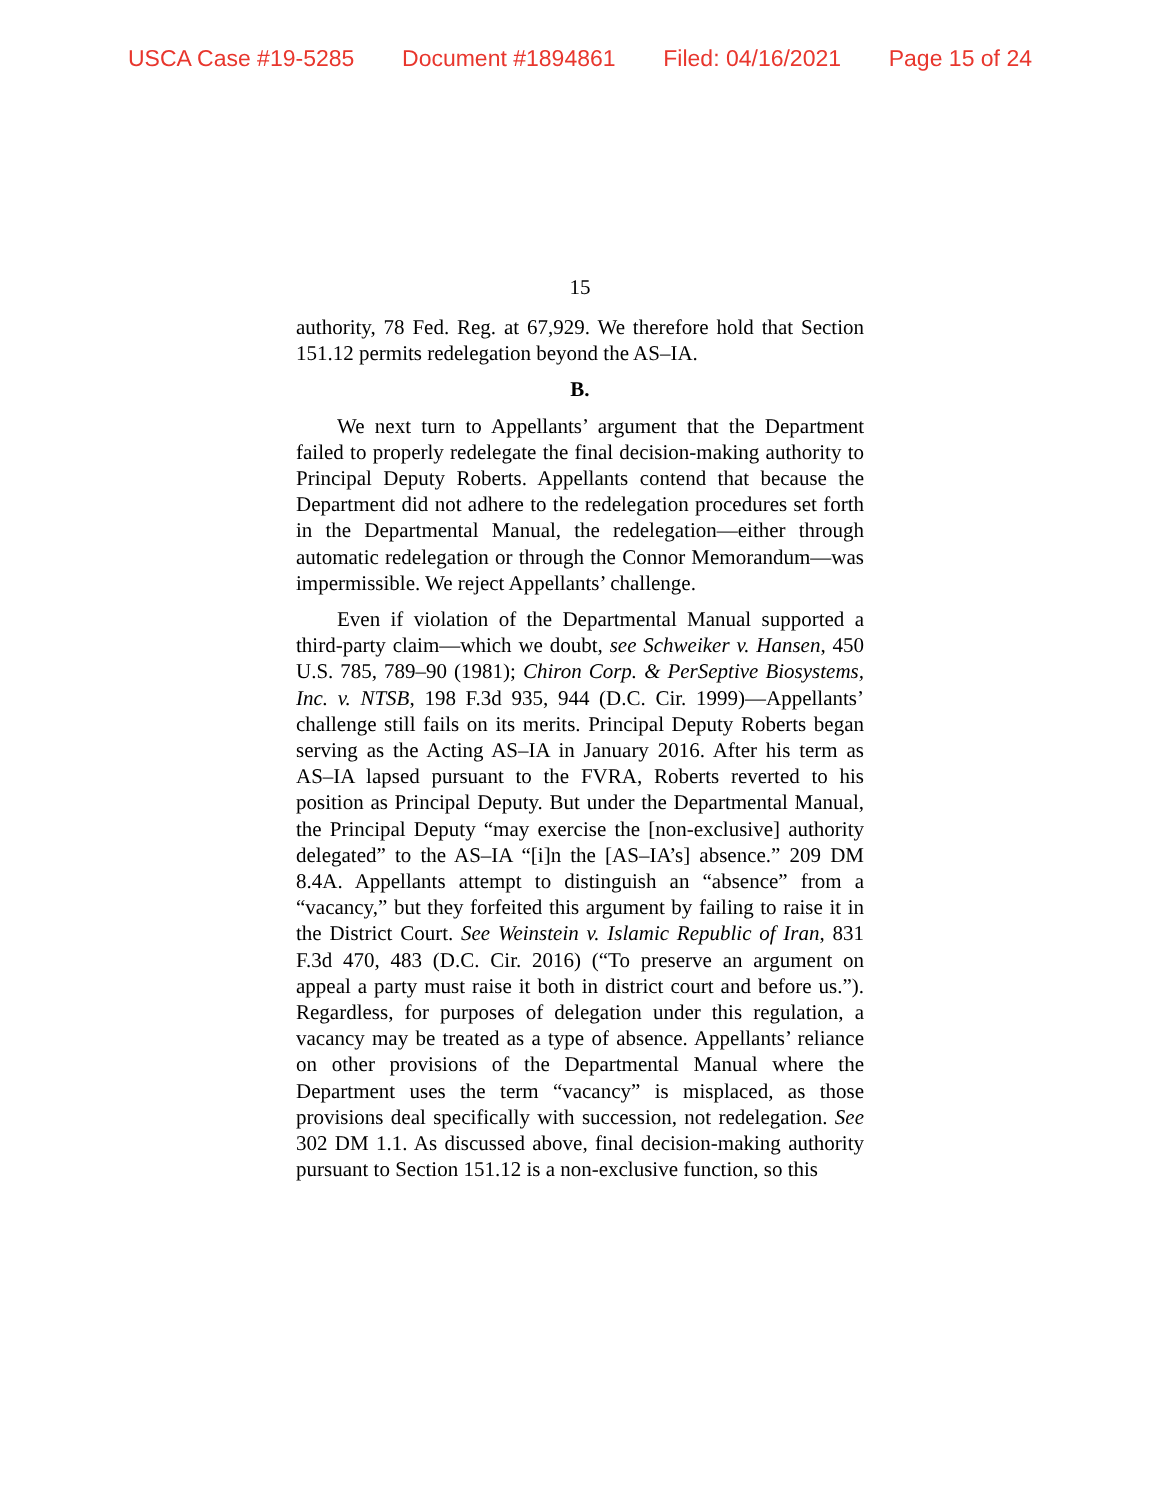USCA Case #19-5285 Document #1894861 Filed: 04/16/2021 Page 15 of 24
15
authority, 78 Fed. Reg. at 67,929. We therefore hold that Section 151.12 permits redelegation beyond the AS–IA.
B.
We next turn to Appellants’ argument that the Department failed to properly redelegate the final decision-making authority to Principal Deputy Roberts. Appellants contend that because the Department did not adhere to the redelegation procedures set forth in the Departmental Manual, the redelegation—either through automatic redelegation or through the Connor Memorandum—was impermissible. We reject Appellants’ challenge.
Even if violation of the Departmental Manual supported a third-party claim—which we doubt, see Schweiker v. Hansen, 450 U.S. 785, 789–90 (1981); Chiron Corp. & PerSeptive Biosystems, Inc. v. NTSB, 198 F.3d 935, 944 (D.C. Cir. 1999)—Appellants’ challenge still fails on its merits. Principal Deputy Roberts began serving as the Acting AS–IA in January 2016. After his term as AS–IA lapsed pursuant to the FVRA, Roberts reverted to his position as Principal Deputy. But under the Departmental Manual, the Principal Deputy “may exercise the [non-exclusive] authority delegated” to the AS–IA “[i]n the [AS–IA’s] absence.” 209 DM 8.4A. Appellants attempt to distinguish an “absence” from a “vacancy,” but they forfeited this argument by failing to raise it in the District Court. See Weinstein v. Islamic Republic of Iran, 831 F.3d 470, 483 (D.C. Cir. 2016) (“To preserve an argument on appeal a party must raise it both in district court and before us.”). Regardless, for purposes of delegation under this regulation, a vacancy may be treated as a type of absence. Appellants’ reliance on other provisions of the Departmental Manual where the Department uses the term “vacancy” is misplaced, as those provisions deal specifically with succession, not redelegation. See 302 DM 1.1. As discussed above, final decision-making authority pursuant to Section 151.12 is a non-exclusive function, so this